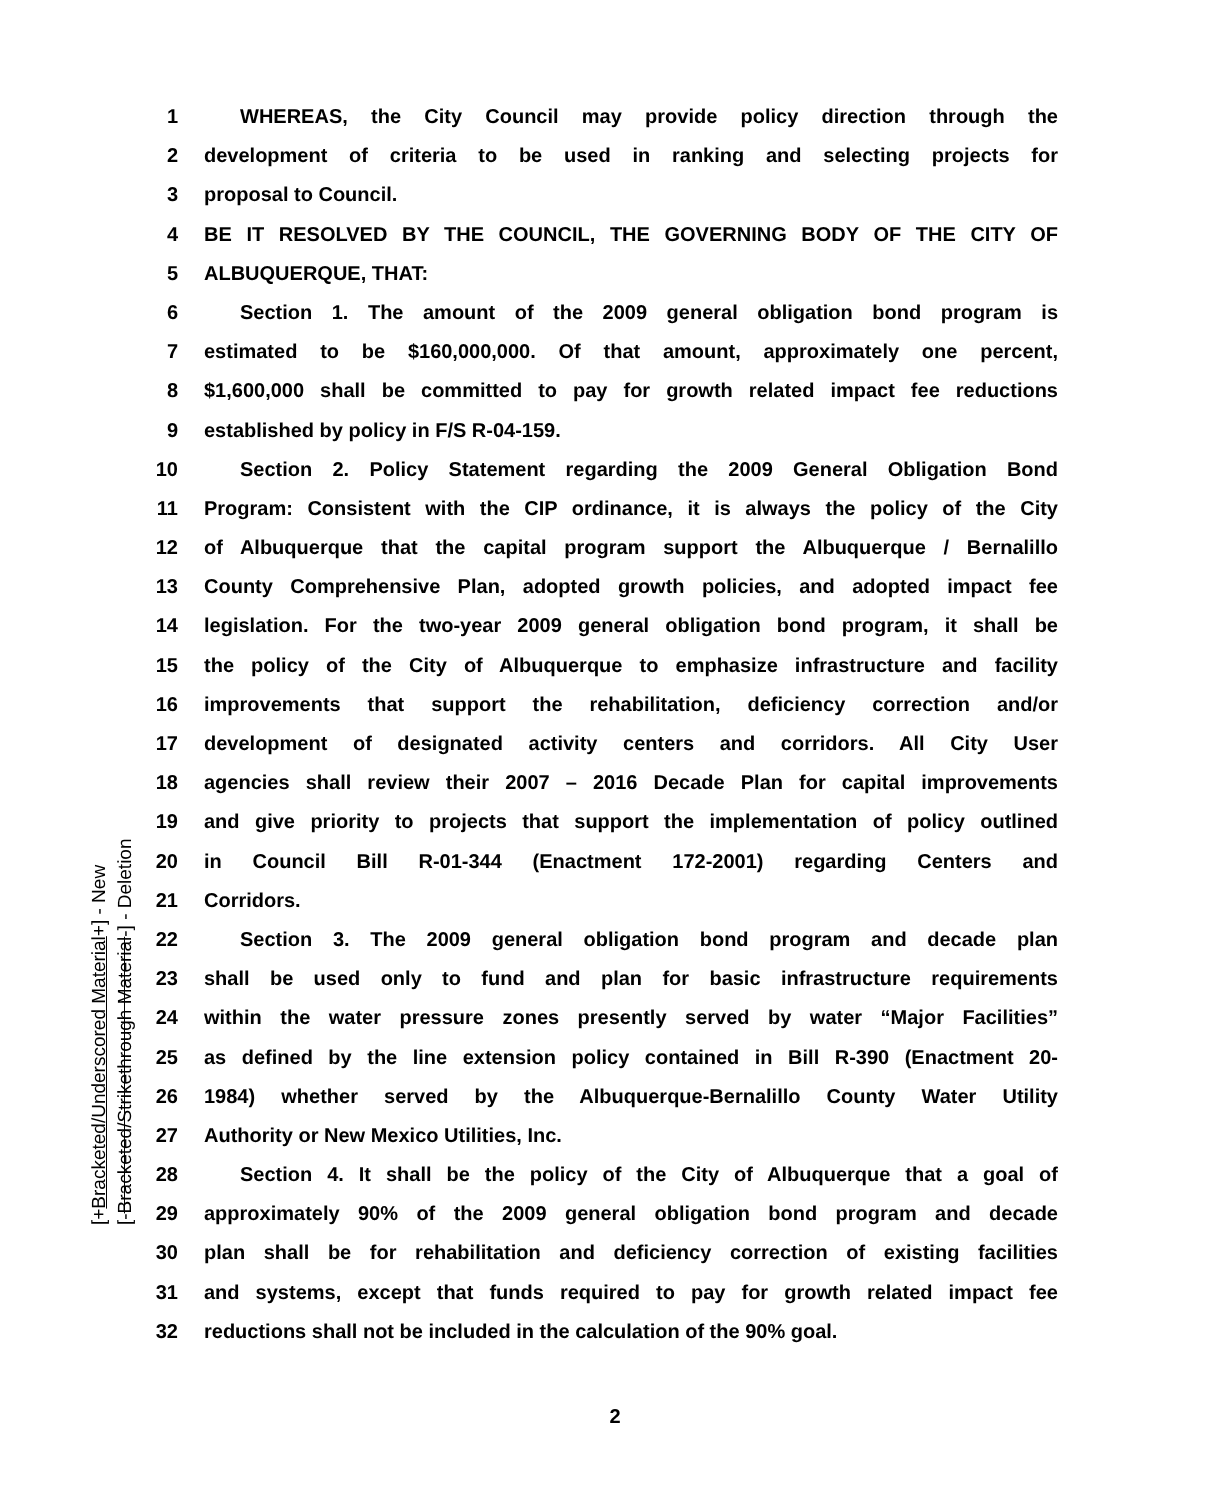1 WHEREAS, the City Council may provide policy direction through the
2 development of criteria to be used in ranking and selecting projects for
3 proposal to Council.
4 BE IT RESOLVED BY THE COUNCIL, THE GOVERNING BODY OF THE CITY OF
5 ALBUQUERQUE, THAT:
6 Section 1. The amount of the 2009 general obligation bond program is
7 estimated to be $160,000,000. Of that amount, approximately one percent,
8 $1,600,000 shall be committed to pay for growth related impact fee reductions
9 established by policy in F/S R-04-159.
10 Section 2. Policy Statement regarding the 2009 General Obligation Bond
11 Program: Consistent with the CIP ordinance, it is always the policy of the City
12 of Albuquerque that the capital program support the Albuquerque / Bernalillo
13 County Comprehensive Plan, adopted growth policies, and adopted impact fee
14 legislation. For the two-year 2009 general obligation bond program, it shall be
15 the policy of the City of Albuquerque to emphasize infrastructure and facility
16 improvements that support the rehabilitation, deficiency correction and/or
17 development of designated activity centers and corridors. All City User
18 agencies shall review their 2007 – 2016 Decade Plan for capital improvements
19 and give priority to projects that support the implementation of policy outlined
20 in Council Bill R-01-344 (Enactment 172-2001) regarding Centers and
21 Corridors.
22 Section 3. The 2009 general obligation bond program and decade plan
23 shall be used only to fund and plan for basic infrastructure requirements
24 within the water pressure zones presently served by water “Major Facilities”
25 as defined by the line extension policy contained in Bill R-390 (Enactment 20-
26 1984) whether served by the Albuquerque-Bernalillo County Water Utility
27 Authority or New Mexico Utilities, Inc.
28 Section 4. It shall be the policy of the City of Albuquerque that a goal of
29 approximately 90% of the 2009 general obligation bond program and decade
30 plan shall be for rehabilitation and deficiency correction of existing facilities
31 and systems, except that funds required to pay for growth related impact fee
32 reductions shall not be included in the calculation of the 90% goal.
[+Bracketed/Underscored Material+] - New
[-Bracketed/Strikethrough Material-] - Deletion
2